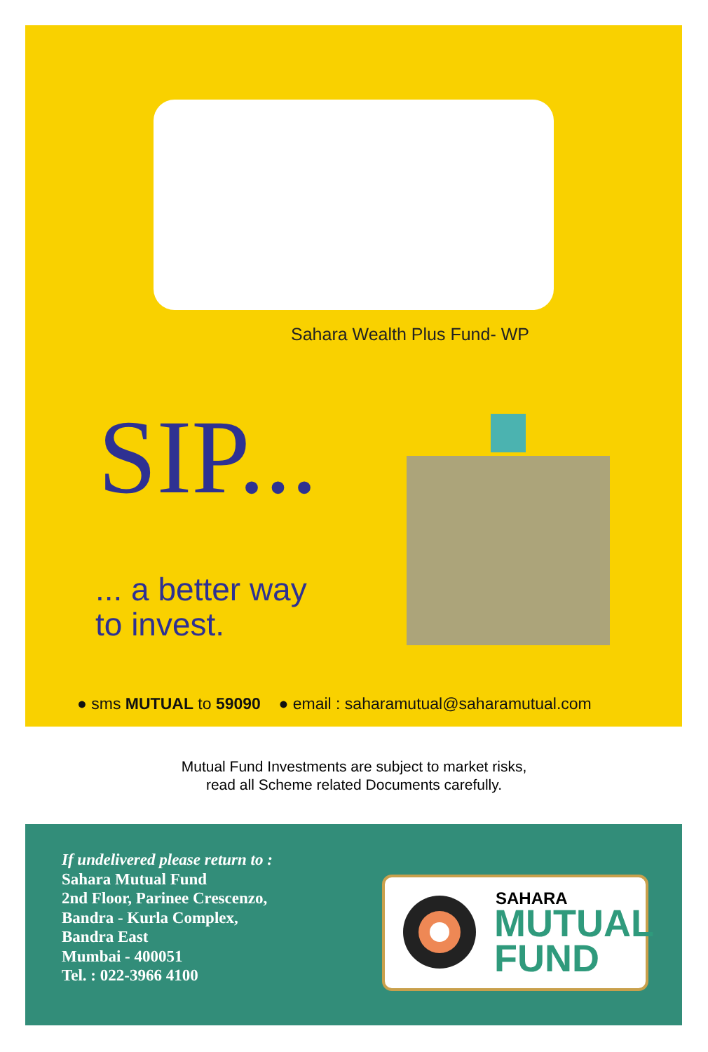Sahara Wealth Plus Fund- WP
SIP...
... a better way
to invest.
● sms MUTUAL to 59090 ● email : saharamutual@saharamutual.com
Mutual Fund Investments are subject to market risks,
read all Scheme related Documents carefully.
If undelivered please return to :
Sahara Mutual Fund
2nd Floor, Parinee Crescenzo,
Bandra - Kurla Complex,
Bandra East
Mumbai - 400051
Tel. : 022-3966 4100
SAHARA
MUTUAL
FUND